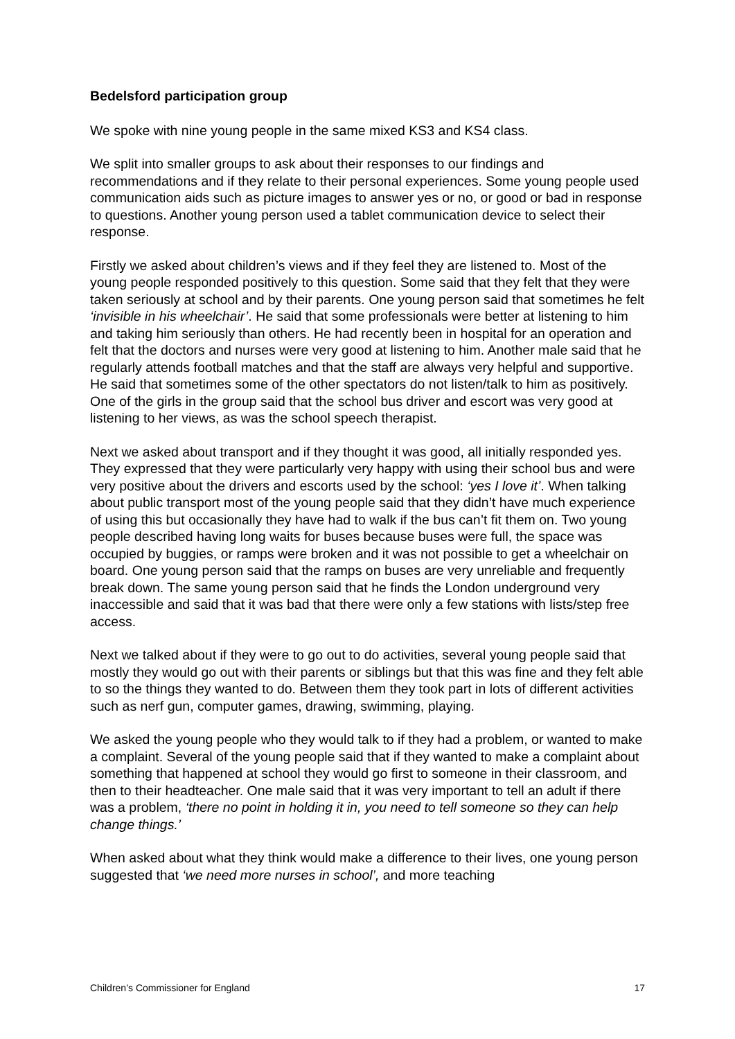Bedelsford participation group
We spoke with nine young people in the same mixed KS3 and KS4 class.
We split into smaller groups to ask about their responses to our findings and recommendations and if they relate to their personal experiences. Some young people used communication aids such as picture images to answer yes or no, or good or bad in response to questions. Another young person used a tablet communication device to select their response.
Firstly we asked about children’s views and if they feel they are listened to. Most of the young people responded positively to this question. Some said that they felt that they were taken seriously at school and by their parents. One young person said that sometimes he felt ‘invisible in his wheelchair’. He said that some professionals were better at listening to him and taking him seriously than others. He had recently been in hospital for an operation and felt that the doctors and nurses were very good at listening to him. Another male said that he regularly attends football matches and that the staff are always very helpful and supportive. He said that sometimes some of the other spectators do not listen/talk to him as positively. One of the girls in the group said that the school bus driver and escort was very good at listening to her views, as was the school speech therapist.
Next we asked about transport and if they thought it was good, all initially responded yes. They expressed that they were particularly very happy with using their school bus and were very positive about the drivers and escorts used by the school: ‘yes I love it’. When talking about public transport most of the young people said that they didn’t have much experience of using this but occasionally they have had to walk if the bus can’t fit them on. Two young people described having long waits for buses because buses were full, the space was occupied by buggies, or ramps were broken and it was not possible to get a wheelchair on board. One young person said that the ramps on buses are very unreliable and frequently break down. The same young person said that he finds the London underground very inaccessible and said that it was bad that there were only a few stations with lists/step free access.
Next we talked about if they were to go out to do activities, several young people said that mostly they would go out with their parents or siblings but that this was fine and they felt able to so the things they wanted to do. Between them they took part in lots of different activities such as nerf gun, computer games, drawing, swimming, playing.
We asked the young people who they would talk to if they had a problem, or wanted to make a complaint. Several of the young people said that if they wanted to make a complaint about something that happened at school they would go first to someone in their classroom, and then to their headteacher. One male said that it was very important to tell an adult if there was a problem, ‘there no point in holding it in, you need to tell someone so they can help change things.’
When asked about what they think would make a difference to their lives, one young person suggested that ‘we need more nurses in school’, and more teaching
Children’s Commissioner for England 17